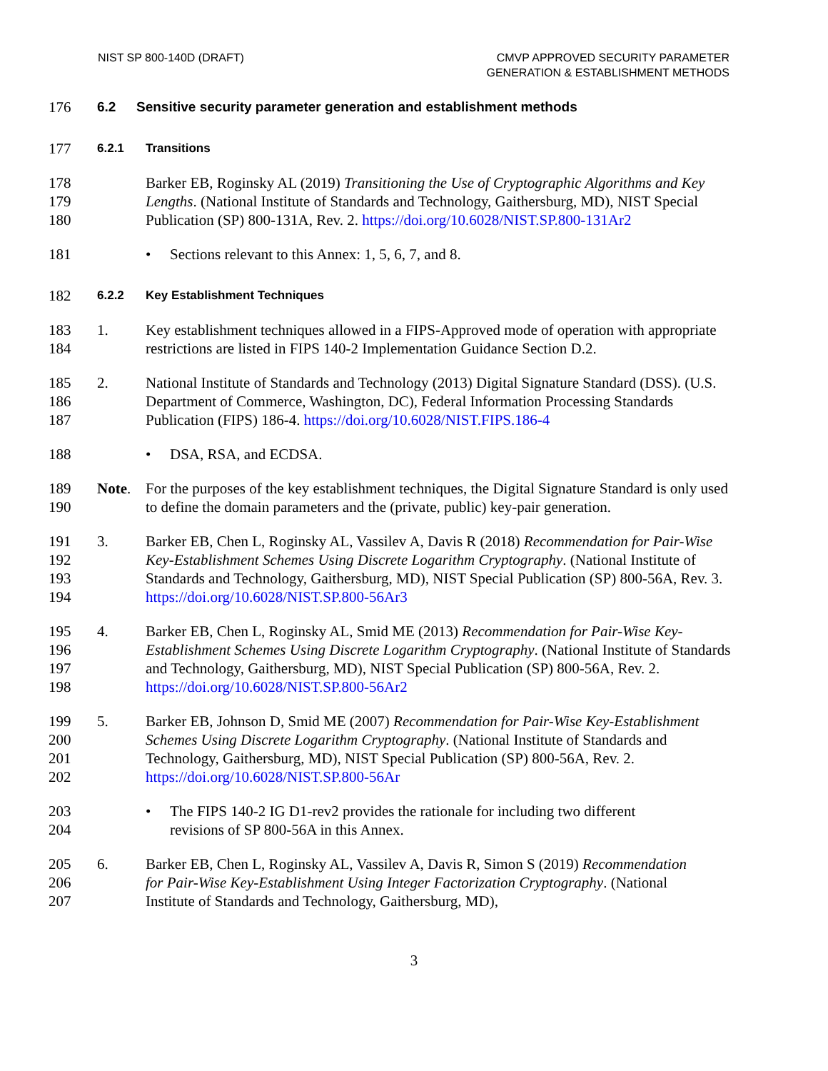NIST SP 800-140D (DRAFT) CMVP APPROVED SECURITY PARAMETER
GENERATION & ESTABLISHMENT METHODS
176 6.2 Sensitive security parameter generation and establishment methods
177
6.2.1 Transitions
178
179
180
Barker EB, Roginsky AL (2019) Transitioning the Use of Cryptographic Algorithms and Key Lengths. (National Institute of Standards and Technology, Gaithersburg, MD), NIST Special Publication (SP) 800-131A, Rev. 2. https://doi.org/10.6028/NIST.SP.800-131Ar2
181
• Sections relevant to this Annex: 1, 5, 6, 7, and 8.
182
6.2.2 Key Establishment Techniques
183
184
1. Key establishment techniques allowed in a FIPS-Approved mode of operation with appropriate restrictions are listed in FIPS 140-2 Implementation Guidance Section D.2.
185
186
187
2. National Institute of Standards and Technology (2013) Digital Signature Standard (DSS). (U.S. Department of Commerce, Washington, DC), Federal Information Processing Standards Publication (FIPS) 186-4. https://doi.org/10.6028/NIST.FIPS.186-4
188
• DSA, RSA, and ECDSA.
189
190
Note. For the purposes of the key establishment techniques, the Digital Signature Standard is only used to define the domain parameters and the (private, public) key-pair generation.
191
192
193
194
3. Barker EB, Chen L, Roginsky AL, Vassilev A, Davis R (2018) Recommendation for Pair-Wise Key-Establishment Schemes Using Discrete Logarithm Cryptography. (National Institute of Standards and Technology, Gaithersburg, MD), NIST Special Publication (SP) 800-56A, Rev. 3. https://doi.org/10.6028/NIST.SP.800-56Ar3
195
196
197
198
4. Barker EB, Chen L, Roginsky AL, Smid ME (2013) Recommendation for Pair-Wise Key-Establishment Schemes Using Discrete Logarithm Cryptography. (National Institute of Standards and Technology, Gaithersburg, MD), NIST Special Publication (SP) 800-56A, Rev. 2. https://doi.org/10.6028/NIST.SP.800-56Ar2
199
200
201
202
5. Barker EB, Johnson D, Smid ME (2007) Recommendation for Pair-Wise Key-Establishment Schemes Using Discrete Logarithm Cryptography. (National Institute of Standards and Technology, Gaithersburg, MD), NIST Special Publication (SP) 800-56A, Rev. 2. https://doi.org/10.6028/NIST.SP.800-56Ar
203
204
• The FIPS 140-2 IG D1-rev2 provides the rationale for including two different revisions of SP 800-56A in this Annex.
205
206
207
6. Barker EB, Chen L, Roginsky AL, Vassilev A, Davis R, Simon S (2019) Recommendation for Pair-Wise Key-Establishment Using Integer Factorization Cryptography. (National Institute of Standards and Technology, Gaithersburg, MD),
3